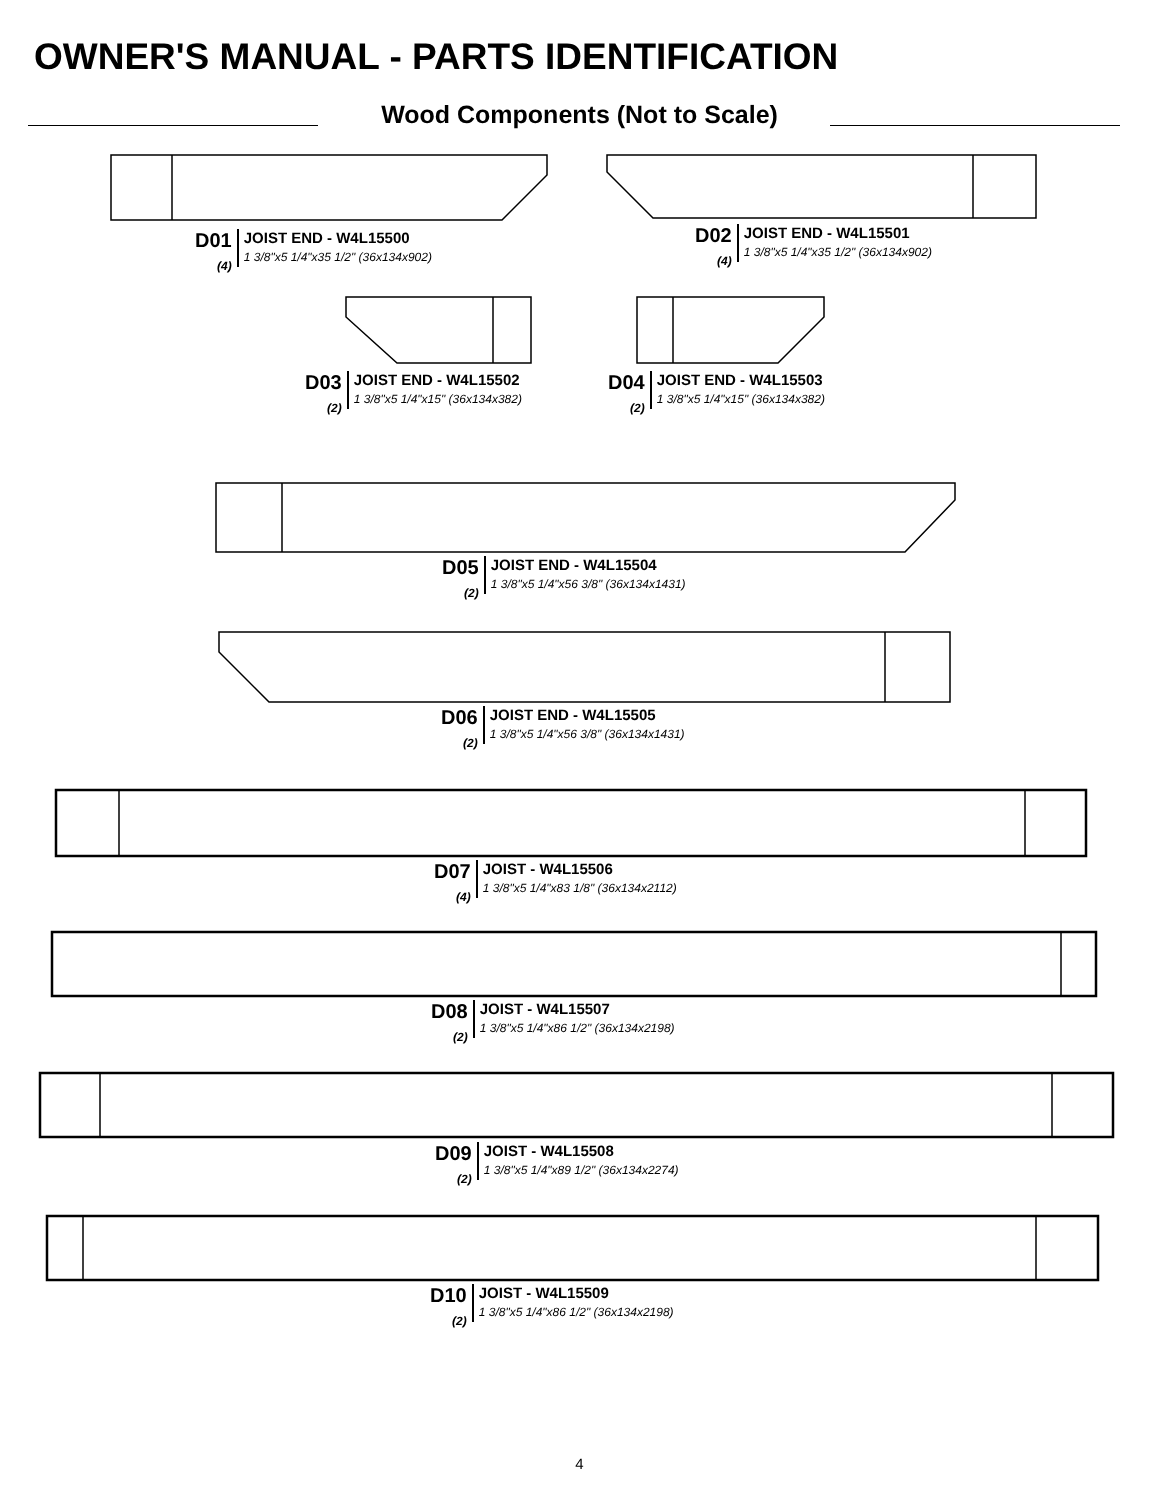OWNER'S MANUAL - PARTS IDENTIFICATION
Wood Components (Not to Scale)
D01
(4)
JOIST END - W4L15500
1 3/8"x5 1/4"x35 1/2" (36x134x902)
D02
(4)
JOIST END - W4L15501
1 3/8"x5 1/4"x35 1/2" (36x134x902)
D03
(2)
JOIST END - W4L15502
1 3/8"x5 1/4"x15" (36x134x382)
D04
(2)
JOIST END - W4L15503
1 3/8"x5 1/4"x15" (36x134x382)
D05
(2)
JOIST END - W4L15504
1 3/8"x5 1/4"x56 3/8" (36x134x1431)
D06
(2)
JOIST END - W4L15505
1 3/8"x5 1/4"x56 3/8" (36x134x1431)
D07
(4)
JOIST - W4L15506
1 3/8"x5 1/4"x83 1/8" (36x134x2112)
D08
(2)
JOIST - W4L15507
1 3/8"x5 1/4"x86 1/2" (36x134x2198)
D09
(2)
JOIST - W4L15508
1 3/8"x5 1/4"x89 1/2" (36x134x2274)
D10
(2)
JOIST - W4L15509
1 3/8"x5 1/4"x86 1/2" (36x134x2198)
4